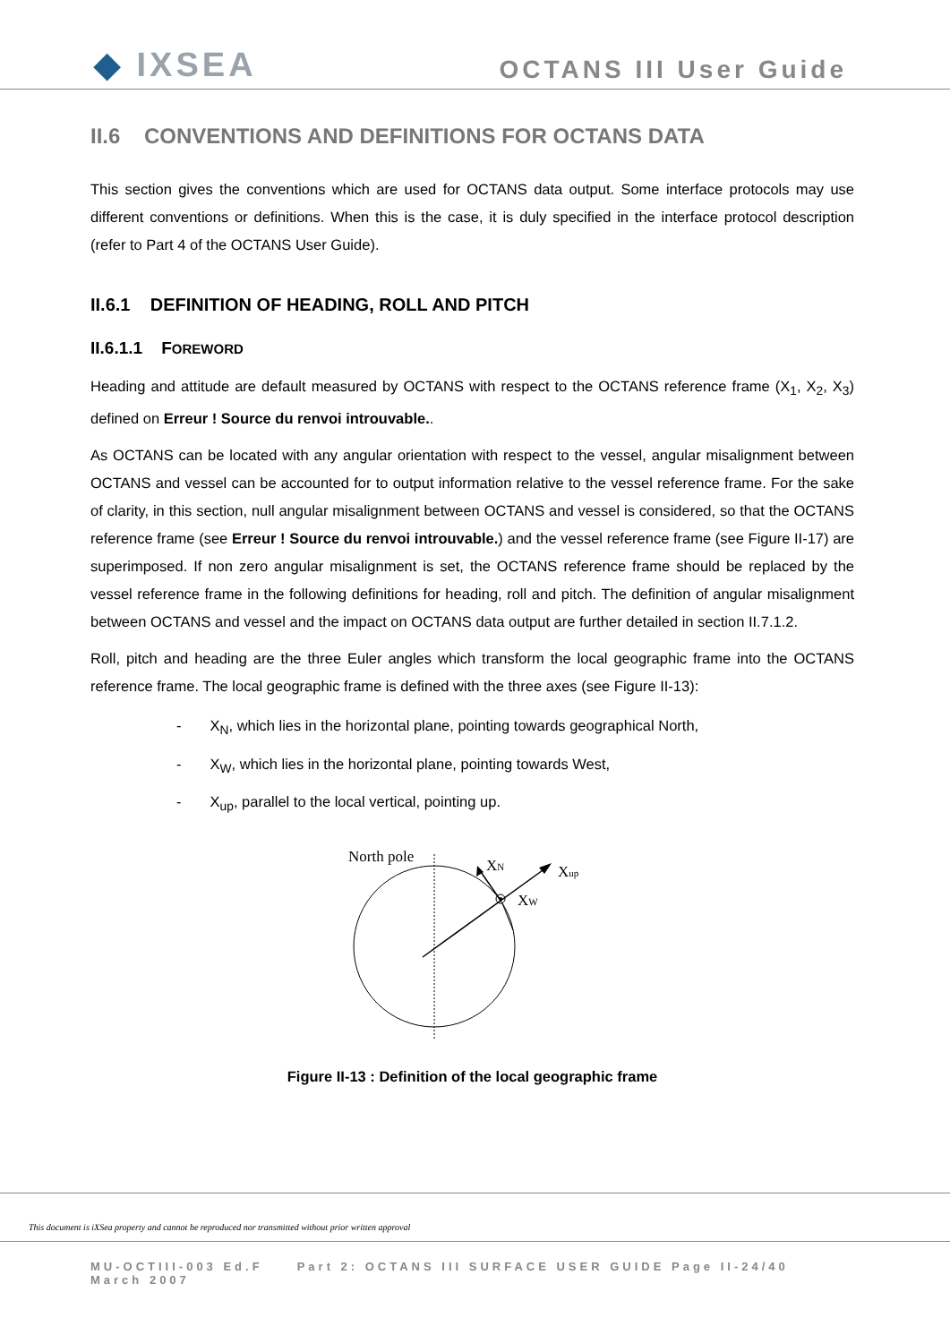◆ IXSEA OCTANS III User Guide
II.6 CONVENTIONS AND DEFINITIONS FOR OCTANS DATA
This section gives the conventions which are used for OCTANS data output. Some interface protocols may use different conventions or definitions. When this is the case, it is duly specified in the interface protocol description (refer to Part 4 of the OCTANS User Guide).
II.6.1 DEFINITION OF HEADING, ROLL AND PITCH
II.6.1.1 FOREWORD
Heading and attitude are default measured by OCTANS with respect to the OCTANS reference frame (X<sub>1</sub>, X<sub>2</sub>, X<sub>3</sub>) defined on Erreur ! Source du renvoi introuvable..
As OCTANS can be located with any angular orientation with respect to the vessel, angular misalignment between OCTANS and vessel can be accounted for to output information relative to the vessel reference frame. For the sake of clarity, in this section, null angular misalignment between OCTANS and vessel is considered, so that the OCTANS reference frame (see Erreur ! Source du renvoi introuvable.) and the vessel reference frame (see Figure II-17) are superimposed. If non zero angular misalignment is set, the OCTANS reference frame should be replaced by the vessel reference frame in the following definitions for heading, roll and pitch. The definition of angular misalignment between OCTANS and vessel and the impact on OCTANS data output are further detailed in section II.7.1.2.
Roll, pitch and heading are the three Euler angles which transform the local geographic frame into the OCTANS reference frame. The local geographic frame is defined with the three axes (see Figure II-13):
- X<sub>N</sub>, which lies in the horizontal plane, pointing towards geographical North,
- X<sub>W</sub>, which lies in the horizontal plane, pointing towards West,
- X<sub>up</sub>, parallel to the local vertical, pointing up.
North pole
XN
Xup
XW
Figure II-13 : Definition of the local geographic frame
This document is iXSea property and cannot be reproduced nor transmitted without prior written approval
MU-OCTIII-003 Ed.F Part 2: OCTANS III SURFACE USER GUIDE Page II-24/40
March 2007